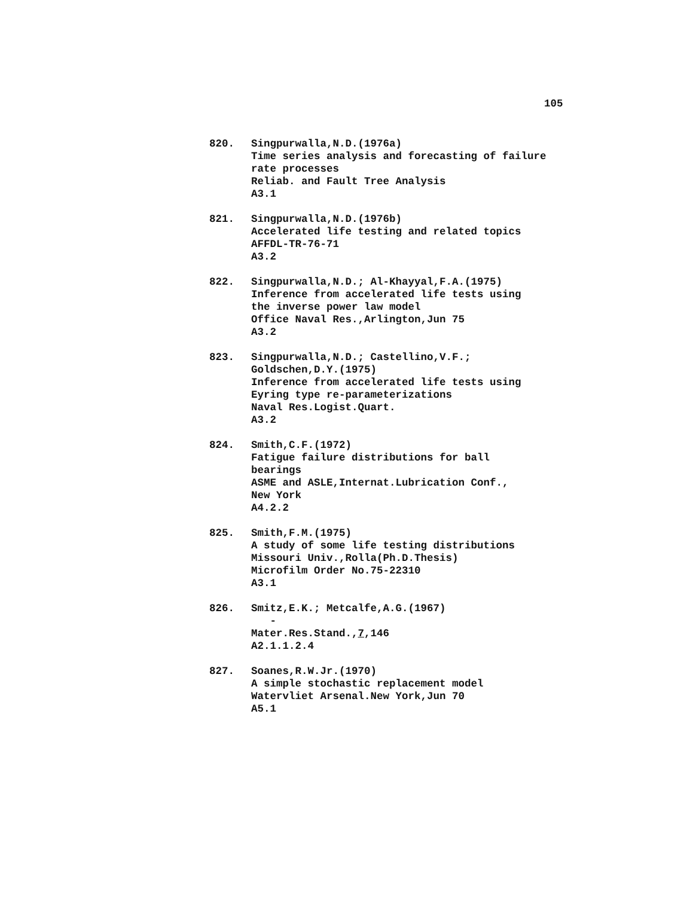105
820. Singpurwalla,N.D.(1976a)
Time series analysis and forecasting of failure
rate processes
Reliab. and Fault Tree Analysis
A3.1
821. Singpurwalla,N.D.(1976b)
Accelerated life testing and related topics
AFFDL-TR-76-71
A3.2
822. Singpurwalla,N.D.; Al-Khayyal,F.A.(1975)
Inference from accelerated life tests using
the inverse power law model
Office Naval Res.,Arlington,Jun 75
A3.2
823. Singpurwalla,N.D.; Castellino,V.F.;
Goldschen,D.Y.(1975)
Inference from accelerated life tests using
Eyring type re-parameterizations
Naval Res.Logist.Quart.
A3.2
824. Smith,C.F.(1972)
Fatigue failure distributions for ball
bearings
ASME and ASLE,Internat.Lubrication Conf.,
New York
A4.2.2
825. Smith,F.M.(1975)
A study of some life testing distributions
Missouri Univ.,Rolla(Ph.D.Thesis)
Microfilm Order No.75-22310
A3.1
826. Smitz,E.K.; Metcalfe,A.G.(1967)
-
Mater.Res.Stand.,7,146
A2.1.1.2.4
827. Soanes,R.W.Jr.(1970)
A simple stochastic replacement model
Watervliet Arsenal.New York,Jun 70
A5.1